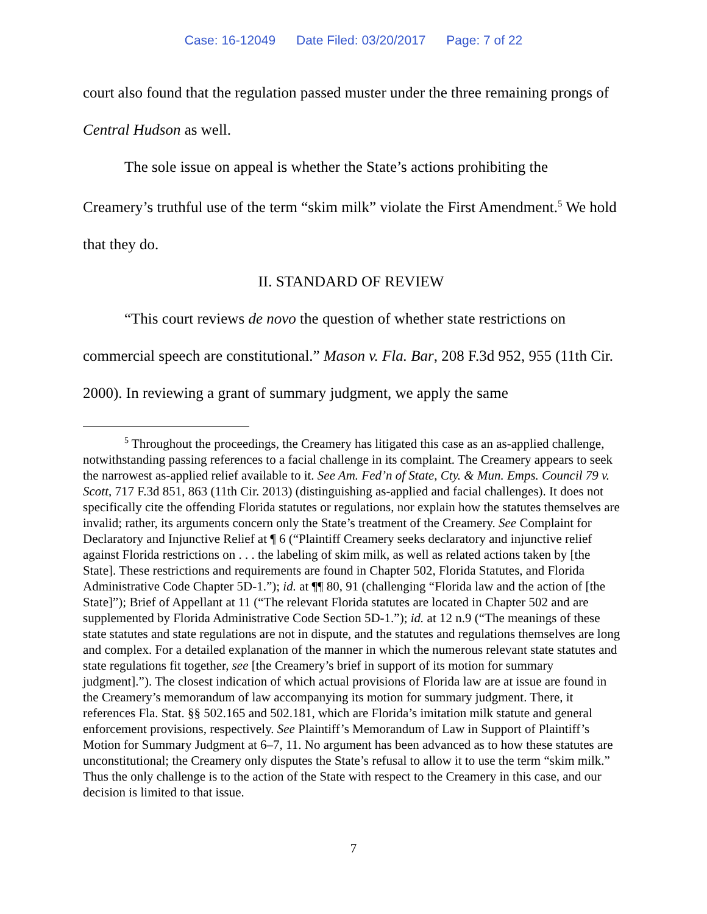Case: 16-12049 Date Filed: 03/20/2017 Page: 7 of 22
court also found that the regulation passed muster under the three remaining prongs of Central Hudson as well.
The sole issue on appeal is whether the State’s actions prohibiting the Creamery’s truthful use of the term “skim milk” violate the First Amendment.<sup>5</sup> We hold that they do.
II. STANDARD OF REVIEW
“This court reviews de novo the question of whether state restrictions on commercial speech are constitutional.” Mason v. Fla. Bar, 208 F.3d 952, 955 (11th Cir. 2000). In reviewing a grant of summary judgment, we apply the same
<sup>5</sup> Throughout the proceedings, the Creamery has litigated this case as an as-applied challenge, notwithstanding passing references to a facial challenge in its complaint. The Creamery appears to seek the narrowest as-applied relief available to it. See Am. Fed’n of State, Cty. & Mun. Emps. Council 79 v. Scott, 717 F.3d 851, 863 (11th Cir. 2013) (distinguishing as-applied and facial challenges). It does not specifically cite the offending Florida statutes or regulations, nor explain how the statutes themselves are invalid; rather, its arguments concern only the State’s treatment of the Creamery. See Complaint for Declaratory and Injunctive Relief at ¶ 6 (“Plaintiff Creamery seeks declaratory and injunctive relief against Florida restrictions on . . . the labeling of skim milk, as well as related actions taken by [the State]. These restrictions and requirements are found in Chapter 502, Florida Statutes, and Florida Administrative Code Chapter 5D-1.”); id. at ¶¶ 80, 91 (challenging “Florida law and the action of [the State]”); Brief of Appellant at 11 (“The relevant Florida statutes are located in Chapter 502 and are supplemented by Florida Administrative Code Section 5D-1.”); id. at 12 n.9 (“The meanings of these state statutes and state regulations are not in dispute, and the statutes and regulations themselves are long and complex. For a detailed explanation of the manner in which the numerous relevant state statutes and state regulations fit together, see [the Creamery’s brief in support of its motion for summary judgment].”). The closest indication of which actual provisions of Florida law are at issue are found in the Creamery’s memorandum of law accompanying its motion for summary judgment. There, it references Fla. Stat. §§ 502.165 and 502.181, which are Florida’s imitation milk statute and general enforcement provisions, respectively. See Plaintiff’s Memorandum of Law in Support of Plaintiff’s Motion for Summary Judgment at 6–7, 11. No argument has been advanced as to how these statutes are unconstitutional; the Creamery only disputes the State’s refusal to allow it to use the term “skim milk.” Thus the only challenge is to the action of the State with respect to the Creamery in this case, and our decision is limited to that issue.
7